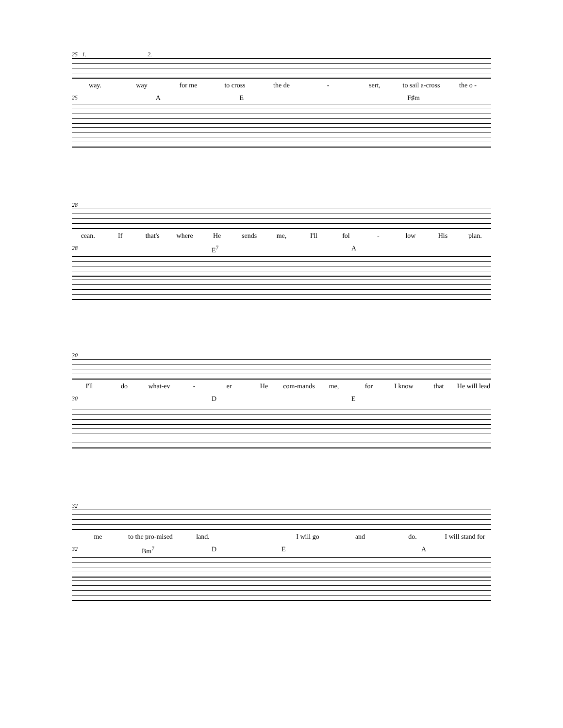25 1. 2.
way. way for me to cross the de - sert, to sail a-cross the o -
25 A E F♯m
28
cean. If that's where He sends me, I'll fol - low His plan.
28 E<sup>7</sup> A
30
I'll do what-ev - er He com-mands me, for I know that He will lead
30 D E
32
me to the pro-mised land. I will go and do. I will stand for
32 Bm<sup>7</sup> DE A